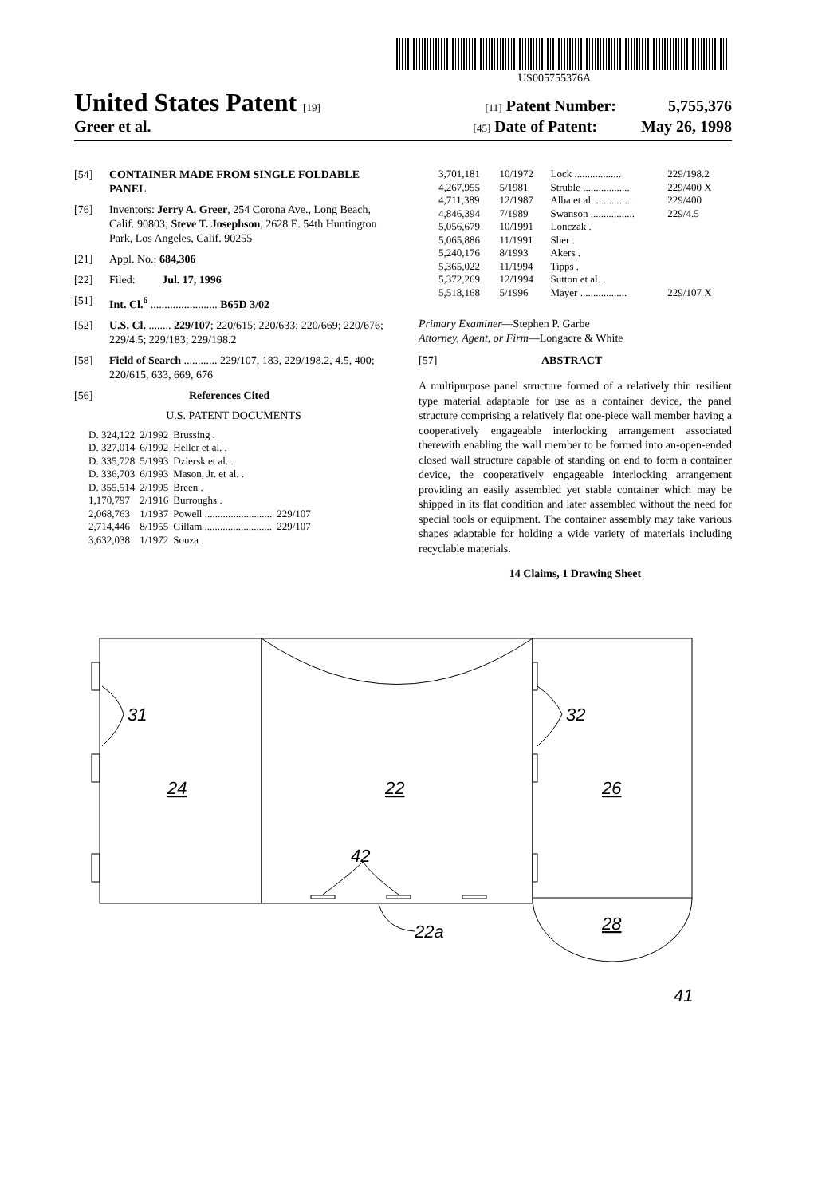US005755376A
United States Patent [19] [11] Patent Number: 5,755,376
Greer et al. [45] Date of Patent: May 26, 1998
[54] CONTAINER MADE FROM SINGLE FOLDABLE PANEL
[76] Inventors: Jerry A. Greer, 254 Corona Ave., Long Beach, Calif. 90803; Steve T. Josephson, 2628 E. 54th Huntington Park, Los Angeles, Calif. 90255
[21] Appl. No.: 684,306
[22] Filed: Jul. 17, 1996
[51] Int. Cl.<sup>6</sup> ........................ B65D 3/02
[52] U.S. Cl. ........ 229/107; 220/615; 220/633; 220/669; 220/676; 229/4.5; 229/183; 229/198.2
[58] Field of Search ............ 229/107, 183, 229/198.2, 4.5, 400; 220/615, 633, 669, 676
[56] References Cited
U.S. PATENT DOCUMENTS
| D. 324,122 | 2/1992 | Brussing . | |
| D. 327,014 | 6/1992 | Heller et al. . | |
| D. 335,728 | 5/1993 | Dziersk et al. . | |
| D. 336,703 | 6/1993 | Mason, Jr. et al. . | |
| D. 355,514 | 2/1995 | Breen . | |
| 1,170,797 | 2/1916 | Burroughs . | |
| 2,068,763 | 1/1937 | Powell .......................... | 229/107 |
| 2,714,446 | 8/1955 | Gillam .......................... | 229/107 |
| 3,632,038 | 1/1972 | Souza . | |
| 3,701,181 | 10/1972 | Lock .................. | 229/198.2 |
| 4,267,955 | 5/1981 | Struble .................. | 229/400 X |
| 4,711,389 | 12/1987 | Alba et al. .............. | 229/400 |
| 4,846,394 | 7/1989 | Swanson ................. | 229/4.5 |
| 5,056,679 | 10/1991 | Lonczak . | |
| 5,065,886 | 11/1991 | Sher . | |
| 5,240,176 | 8/1993 | Akers . | |
| 5,365,022 | 11/1994 | Tipps . | |
| 5,372,269 | 12/1994 | Sutton et al. . | |
| 5,518,168 | 5/1996 | Mayer .................. | 229/107 X |
Primary Examiner—Stephen P. Garbe
Attorney, Agent, or Firm—Longacre & White
[57] ABSTRACT
A multipurpose panel structure formed of a relatively thin resilient type material adaptable for use as a container device, the panel structure comprising a relatively flat one-piece wall member having a cooperatively engageable interlocking arrangement associated therewith enabling the wall member to be formed into an-open-ended closed wall structure capable of standing on end to form a container device, the cooperatively engageable interlocking arrangement providing an easily assembled yet stable container which may be shipped in its flat condition and later assembled without the need for special tools or equipment. The container assembly may take various shapes adaptable for holding a wide variety of materials including recyclable materials.
14 Claims, 1 Drawing Sheet
31
32
24
22
26
42
22a
28
41